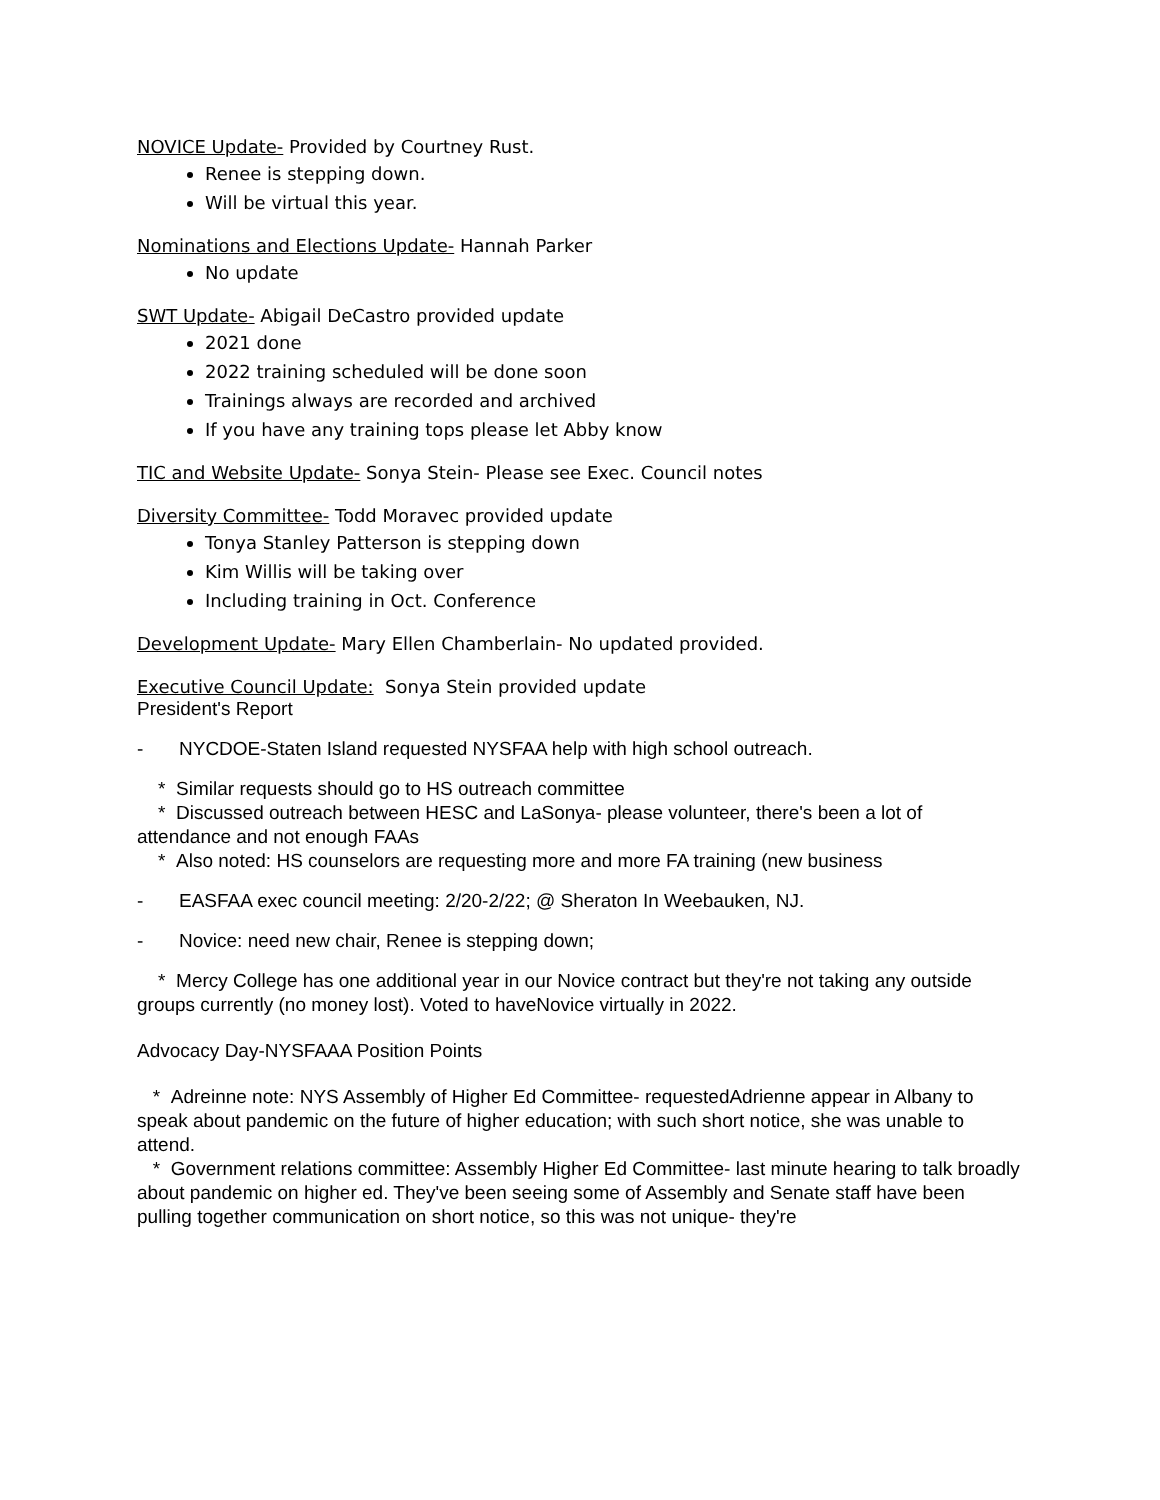NOVICE Update- Provided by Courtney Rust.
Renee is stepping down.
Will be virtual this year.
Nominations and Elections Update- Hannah Parker
No update
SWT Update- Abigail DeCastro provided update
2021 done
2022 training scheduled will be done soon
Trainings always are recorded and archived
If you have any training tops please let Abby know
TIC and Website Update- Sonya Stein- Please see Exec. Council notes
Diversity Committee- Todd Moravec provided update
Tonya Stanley Patterson is stepping down
Kim Willis will be taking over
Including training in Oct. Conference
Development Update- Mary Ellen Chamberlain- No updated provided.
Executive Council Update: Sonya Stein provided update
President's Report
- NYCDOE-Staten Island requested NYSFAA help with high school outreach.
* Similar requests should go to HS outreach committee
* Discussed outreach between HESC and LaSonya- please volunteer, there's been a lot of attendance and not enough FAAs
* Also noted: HS counselors are requesting more and more FA training (new business
- EASFAA exec council meeting: 2/20-2/22; @ Sheraton In Weebauken, NJ.
- Novice: need new chair, Renee is stepping down;
* Mercy College has one additional year in our Novice contract but they're not taking any outside groups currently (no money lost). Voted to haveNovice virtually in 2022.
Advocacy Day-NYSFAAA Position Points
* Adreinne note: NYS Assembly of Higher Ed Committee- requestedAdrienne appear in Albany to speak about pandemic on the future of higher education; with such short notice, she was unable to attend.
* Government relations committee: Assembly Higher Ed Committee- last minute hearing to talk broadly about pandemic on higher ed. They've been seeing some of Assembly and Senate staff have been pulling together communication on short notice, so this was not unique- they're